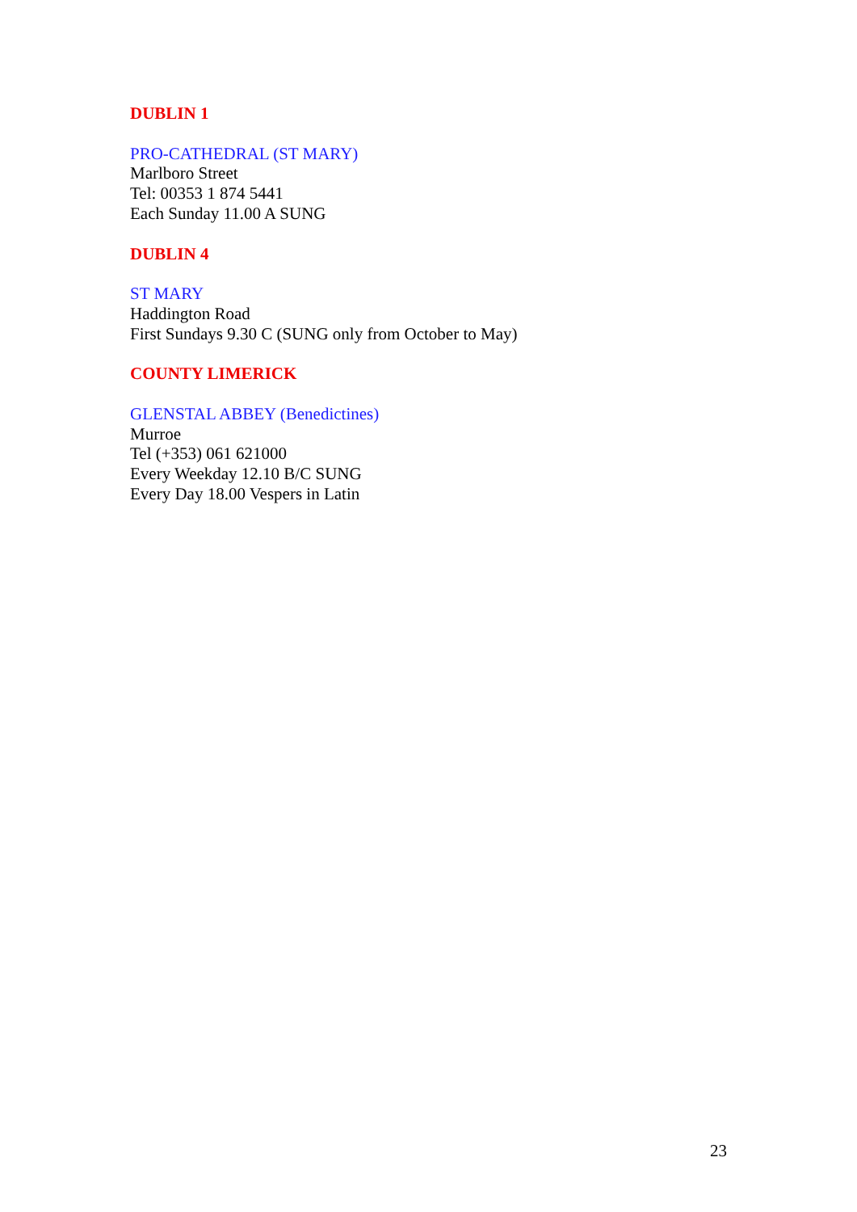DUBLIN 1
PRO-CATHEDRAL (ST MARY)
Marlboro Street
Tel: 00353 1 874 5441
Each Sunday 11.00 A SUNG
DUBLIN 4
ST MARY
Haddington Road
First Sundays 9.30 C (SUNG only from October to May)
COUNTY LIMERICK
GLENSTAL ABBEY (Benedictines)
Murroe
Tel (+353) 061 621000
Every Weekday 12.10 B/C SUNG
Every Day 18.00 Vespers in Latin
23